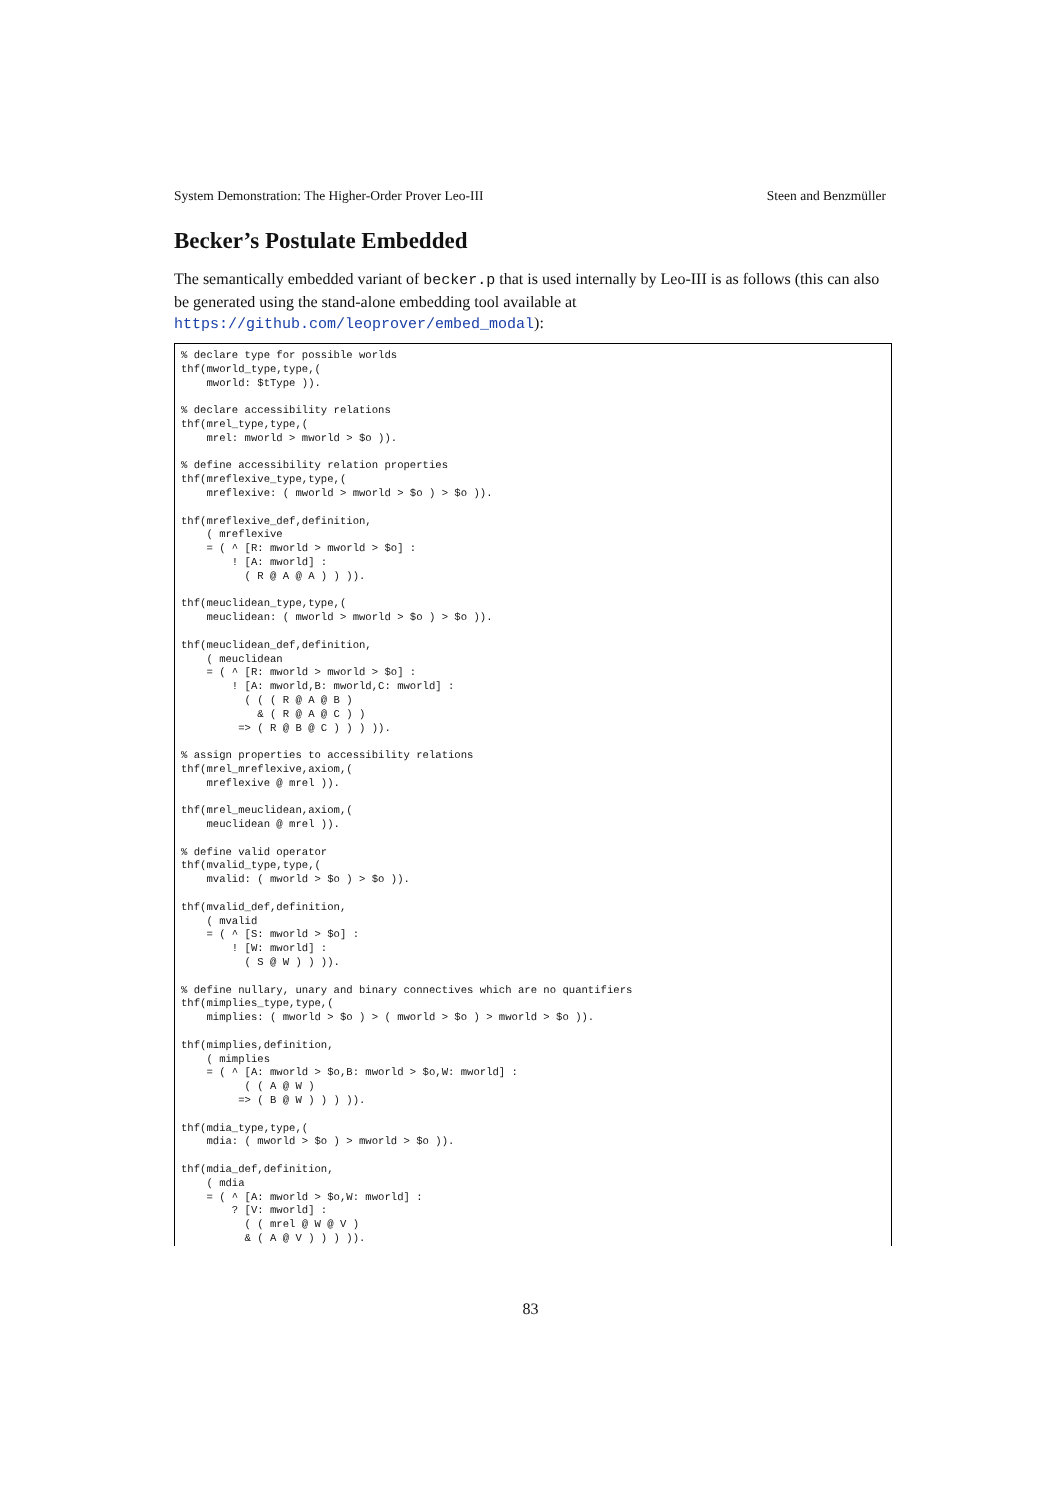System Demonstration: The Higher-Order Prover Leo-III Steen and Benzmüller
Becker’s Postulate Embedded
The semantically embedded variant of becker.p that is used internally by Leo-III is as follows (this can also be generated using the stand-alone embedding tool available at https://github.com/leoprover/embed_modal):
% declare type for possible worlds
thf(mworld_type,type,(
    mworld: $tType )).

% declare accessibility relations
thf(mrel_type,type,(
    mrel: mworld > mworld > $o )).

% define accessibility relation properties
thf(mreflexive_type,type,(
    mreflexive: ( mworld > mworld > $o ) > $o )).

thf(mreflexive_def,definition,
    ( mreflexive
    = ( ^ [R: mworld > mworld > $o] :
        ! [A: mworld] :
          ( R @ A @ A ) ) )).

thf(meuclidean_type,type,(
    meuclidean: ( mworld > mworld > $o ) > $o )).

thf(meuclidean_def,definition,
    ( meuclidean
    = ( ^ [R: mworld > mworld > $o] :
        ! [A: mworld,B: mworld,C: mworld] :
          ( ( ( R @ A @ B )
            & ( R @ A @ C ) )
         => ( R @ B @ C ) ) ) )).

% assign properties to accessibility relations
thf(mrel_mreflexive,axiom,(
    mreflexive @ mrel )).

thf(mrel_meuclidean,axiom,(
    meuclidean @ mrel )).

% define valid operator
thf(mvalid_type,type,(
    mvalid: ( mworld > $o ) > $o )).

thf(mvalid_def,definition,
    ( mvalid
    = ( ^ [S: mworld > $o] :
        ! [W: mworld] :
          ( S @ W ) ) )).

% define nullary, unary and binary connectives which are no quantifiers
thf(mimplies_type,type,(
    mimplies: ( mworld > $o ) > ( mworld > $o ) > mworld > $o )).

thf(mimplies,definition,
    ( mimplies
    = ( ^ [A: mworld > $o,B: mworld > $o,W: mworld] :
          ( ( A @ W )
         => ( B @ W ) ) ) )).

thf(mdia_type,type,(
    mdia: ( mworld > $o ) > mworld > $o )).

thf(mdia_def,definition,
    ( mdia
    = ( ^ [A: mworld > $o,W: mworld] :
        ? [V: mworld] :
          ( ( mrel @ W @ V )
          & ( A @ V ) ) ) )).
83